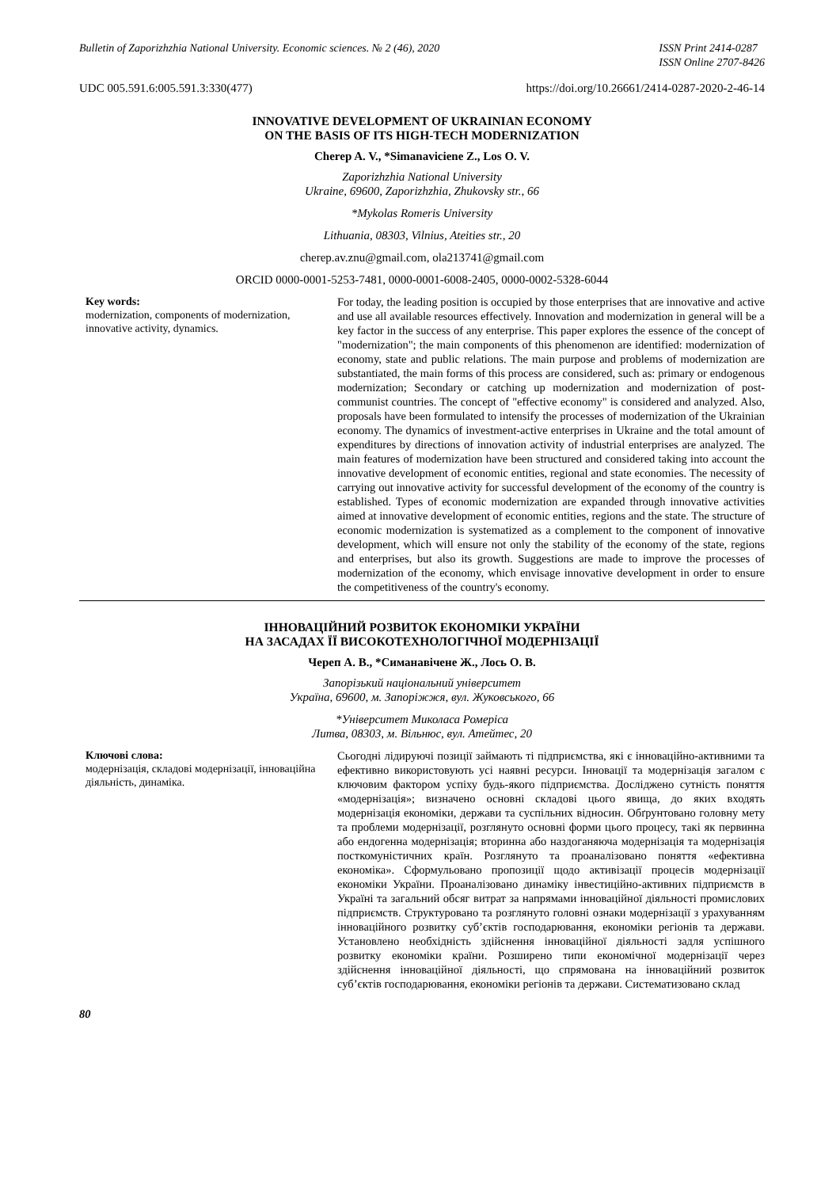Bulletin of Zaporizhzhia National University. Economic sciences. № 2 (46), 2020 ISSN Print 2414-0287
ISSN Online 2707-8426
UDC 005.591.6:005.591.3:330(477) https://doi.org/10.26661/2414-0287-2020-2-46-14
INNOVATIVE DEVELOPMENT OF UKRAINIAN ECONOMY
ON THE BASIS OF ITS HIGH-TECH MODERNIZATION
Cherep A. V., *Simanaviciene Z., Los O. V.
Zaporizhzhia National University
Ukraine, 69600, Zaporizhzhia, Zhukovsky str., 66
*Mykolas Romeris University
Lithuania, 08303, Vilnius, Ateities str., 20
cherep.av.znu@gmail.com, ola213741@gmail.com
ORCID 0000-0001-5253-7481, 0000-0001-6008-2405, 0000-0002-5328-6044
Key words:
modernization, components of modernization, innovative activity, dynamics.
For today, the leading position is occupied by those enterprises that are innovative and active and use all available resources effectively. Innovation and modernization in general will be a key factor in the success of any enterprise. This paper explores the essence of the concept of "modernization"; the main components of this phenomenon are identified: modernization of economy, state and public relations. The main purpose and problems of modernization are substantiated, the main forms of this process are considered, such as: primary or endogenous modernization; Secondary or catching up modernization and modernization of post-communist countries. The concept of "effective economy" is considered and analyzed. Also, proposals have been formulated to intensify the processes of modernization of the Ukrainian economy. The dynamics of investment-active enterprises in Ukraine and the total amount of expenditures by directions of innovation activity of industrial enterprises are analyzed. The main features of modernization have been structured and considered taking into account the innovative development of economic entities, regional and state economies. The necessity of carrying out innovative activity for successful development of the economy of the country is established. Types of economic modernization are expanded through innovative activities aimed at innovative development of economic entities, regions and the state. The structure of economic modernization is systematized as a complement to the component of innovative development, which will ensure not only the stability of the economy of the state, regions and enterprises, but also its growth. Suggestions are made to improve the processes of modernization of the economy, which envisage innovative development in order to ensure the competitiveness of the country's economy.
ІННОВАЦІЙНИЙ РОЗВИТОК ЕКОНОМІКИ УКРАЇНИ
НА ЗАСАДАХ ЇЇ ВИСОКОТЕХНОЛОГІЧНОЇ МОДЕРНІЗАЦІЇ
Череп А. В., *Симанавічене Ж., Лось О. В.
Запорізький національний університет
Україна, 69600, м. Запоріжжя, вул. Жуковського, 66
*Університет Миколаса Ромеріса
Литва, 08303, м. Вільнюс, вул. Атейтес, 20
Ключові слова:
модернізація, складові модернізації, інноваційна діяльність, динаміка.
Сьогодні лідируючі позиції займають ті підприємства, які є інноваційно-активними та ефективно використовують усі наявні ресурси. Інновації та модернізація загалом є ключовим фактором успіху будь-якого підприємства. Досліджено сутність поняття «модернізація»; визначено основні складові цього явища, до яких входять модернізація економіки, держави та суспільних відносин. Обґрунтовано головну мету та проблеми модернізації, розглянуто основні форми цього процесу, такі як первинна або ендогенна модернізація; вторинна або наздоганяюча модернізація та модернізація посткомуністичних країн. Розглянуто та проаналізовано поняття «ефективна економіка». Сформульовано пропозиції щодо активізації процесів модернізації економіки України. Проаналізовано динаміку інвестиційно-активних підприємств в Україні та загальний обсяг витрат за напрямами інноваційної діяльності промислових підприємств. Структуровано та розглянуто головні ознаки модернізації з урахуванням інноваційного розвитку суб’єктів господарювання, економіки регіонів та держави. Установлено необхідність здійснення інноваційної діяльності задля успішного розвитку економіки країни. Розширено типи економічної модернізації через здійснення інноваційної діяльності, що спрямована на інноваційний розвиток суб’єктів господарювання, економіки регіонів та держави. Систематизовано склад
80